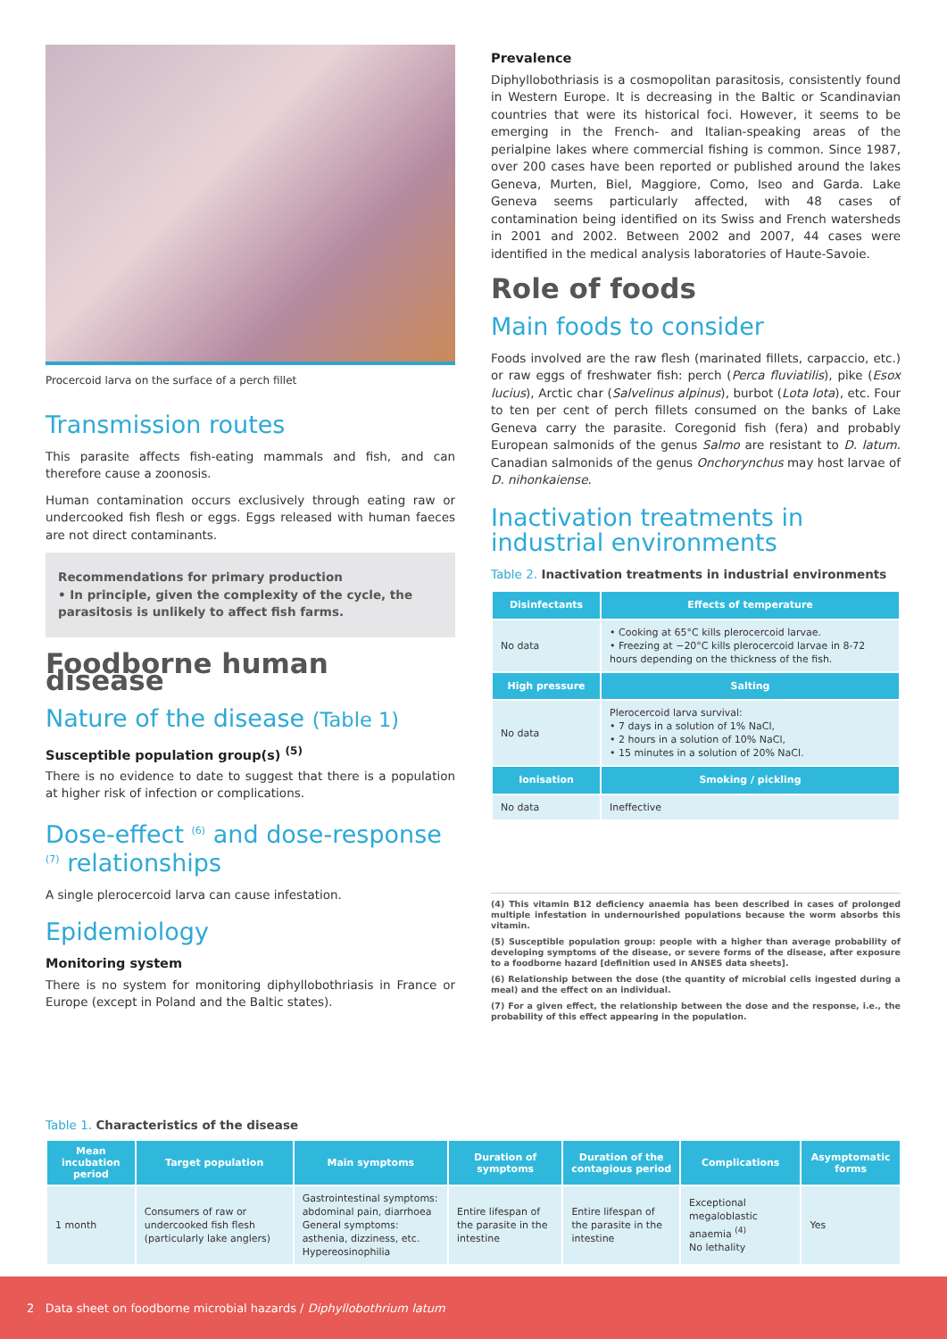Procercoid larva on the surface of a perch fillet
Transmission routes
This parasite affects fish-eating mammals and fish, and can therefore cause a zoonosis.
Human contamination occurs exclusively through eating raw or undercooked fish flesh or eggs. Eggs released with human faeces are not direct contaminants.
Recommendations for primary production
• In principle, given the complexity of the cycle, the parasitosis is unlikely to affect fish farms.
Foodborne human disease
Nature of the disease (Table 1)
Susceptible population group(s) <sup>(5)</sup>
There is no evidence to date to suggest that there is a population at higher risk of infection or complications.
Dose-effect <sup>(6)</sup> and dose-response <sup>(7)</sup> relationships
A single plerocercoid larva can cause infestation.
Epidemiology
Monitoring system
There is no system for monitoring diphyllobothriasis in France or Europe (except in Poland and the Baltic states).
Prevalence
Diphyllobothriasis is a cosmopolitan parasitosis, consistently found in Western Europe. It is decreasing in the Baltic or Scandinavian countries that were its historical foci. However, it seems to be emerging in the French- and Italian-speaking areas of the perialpine lakes where commercial fishing is common. Since 1987, over 200 cases have been reported or published around the lakes Geneva, Murten, Biel, Maggiore, Como, Iseo and Garda. Lake Geneva seems particularly affected, with 48 cases of contamination being identified on its Swiss and French watersheds in 2001 and 2002. Between 2002 and 2007, 44 cases were identified in the medical analysis laboratories of Haute-Savoie.
Role of foods
Main foods to consider
Foods involved are the raw flesh (marinated fillets, carpaccio, etc.) or raw eggs of freshwater fish: perch (Perca fluviatilis), pike (Esox lucius), Arctic char (Salvelinus alpinus), burbot (Lota lota), etc. Four to ten per cent of perch fillets consumed on the banks of Lake Geneva carry the parasite. Coregonid fish (fera) and probably European salmonids of the genus Salmo are resistant to D. latum. Canadian salmonids of the genus Onchorynchus may host larvae of D. nihonkaiense.
Inactivation treatments in industrial environments
Table 2. Inactivation treatments in industrial environments
| Disinfectants | Effects of temperature |
| --- | --- |
| No data | • Cooking at 65°C kills plerocercoid larvae. • Freezing at −20°C kills plerocercoid larvae in 8-72 hours depending on the thickness of the fish. |
| High pressure | Salting |
| No data | Plerocercoid larva survival: • 7 days in a solution of 1% NaCl, • 2 hours in a solution of 10% NaCl, • 15 minutes in a solution of 20% NaCl. |
| Ionisation | Smoking / pickling |
| No data | Ineffective |
(4) This vitamin B12 deficiency anaemia has been described in cases of prolonged multiple infestation in undernourished populations because the worm absorbs this vitamin.
(5) Susceptible population group: people with a higher than average probability of developing symptoms of the disease, or severe forms of the disease, after exposure to a foodborne hazard [definition used in ANSES data sheets].
(6) Relationship between the dose (the quantity of microbial cells ingested during a meal) and the effect on an individual.
(7) For a given effect, the relationship between the dose and the response, i.e., the probability of this effect appearing in the population.
Table 1. Characteristics of the disease
| Mean incubation period | Target population | Main symptoms | Duration of symptoms | Duration of the contagious period | Complications | Asymptomatic forms |
| --- | --- | --- | --- | --- | --- | --- |
| 1 month | Consumers of raw or undercooked fish flesh (particularly lake anglers) | Gastrointestinal symptoms: abdominal pain, diarrhoea General symptoms: asthenia, dizziness, etc. Hypereosinophilia | Entire lifespan of the parasite in the intestine | Entire lifespan of the parasite in the intestine | Exceptional megaloblastic anaemia <sup>(4)</sup> No lethality | Yes |
2 Data sheet on foodborne microbial hazards / Diphyllobothrium latum